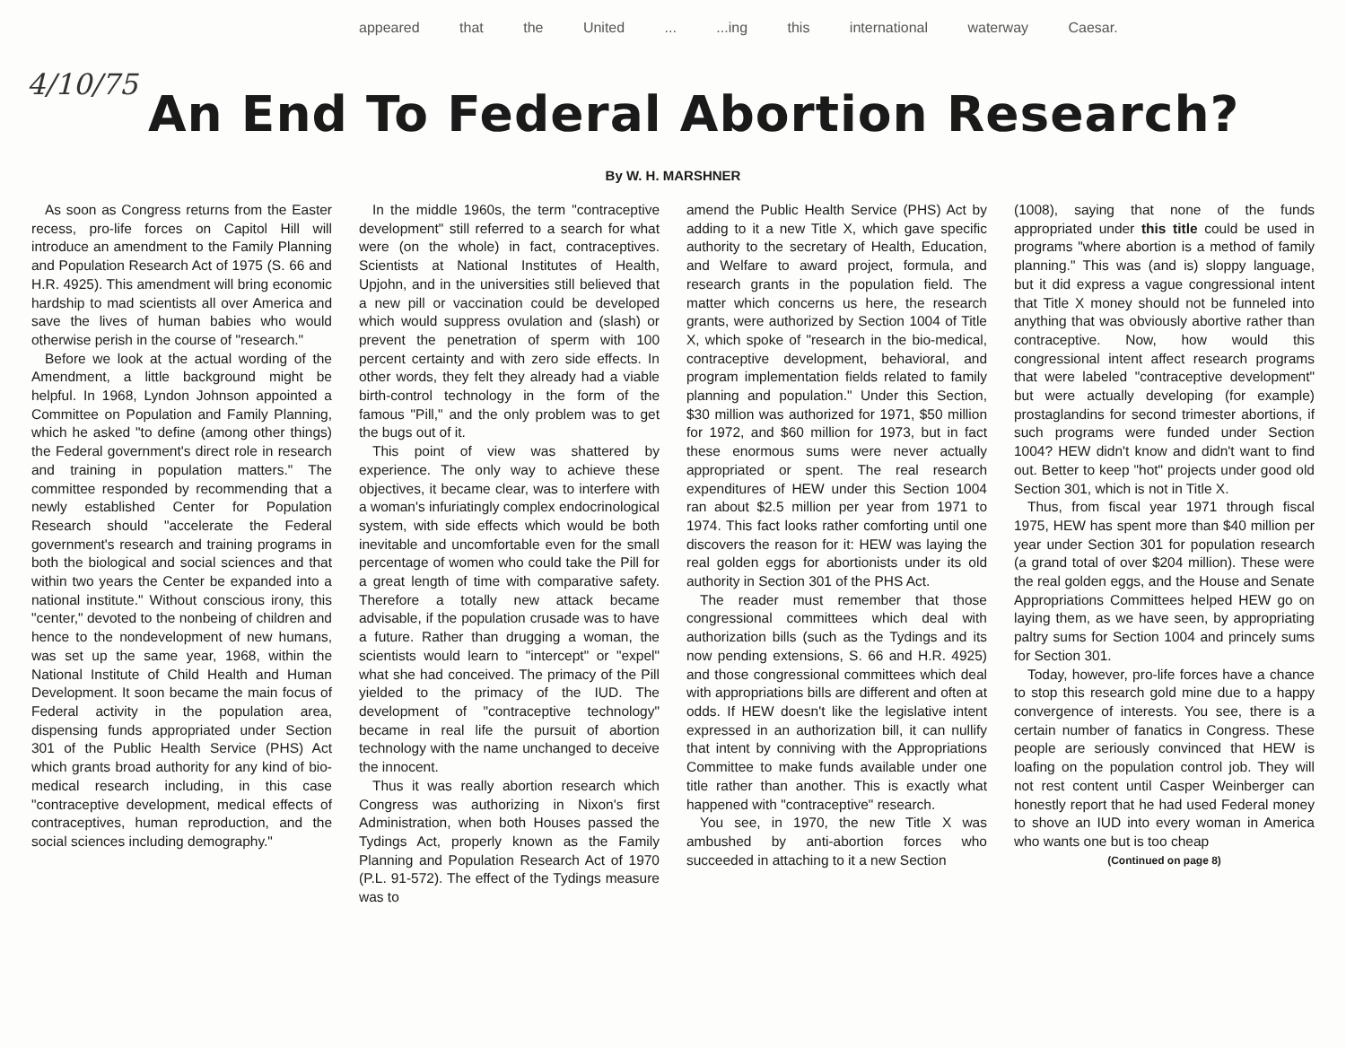appeared that the United ... ...ing this international waterway Caesar.
4/10/75
An End To Federal Abortion Research?
By W. H. MARSHNER
As soon as Congress returns from the Easter recess, pro-life forces on Capitol Hill will introduce an amendment to the Family Planning and Population Research Act of 1975 (S. 66 and H.R. 4925). This amendment will bring economic hardship to mad scientists all over America and save the lives of human babies who would otherwise perish in the course of "research."
Before we look at the actual wording of the Amendment, a little background might be helpful. In 1968, Lyndon Johnson appointed a Committee on Population and Family Planning, which he asked "to define (among other things) the Federal government's direct role in research and training in population matters." The committee responded by recommending that a newly established Center for Population Research should "accelerate the Federal government's research and training programs in both the biological and social sciences and that within two years the Center be expanded into a national institute." Without conscious irony, this "center," devoted to the nonbeing of children and hence to the nondevelopment of new humans, was set up the same year, 1968, within the National Institute of Child Health and Human Development. It soon became the main focus of Federal activity in the population area, dispensing funds appropriated under Section 301 of the Public Health Service (PHS) Act which grants broad authority for any kind of bio-medical research including, in this case "contraceptive development, medical effects of contraceptives, human reproduction, and the social sciences including demography."
In the middle 1960s, the term "contraceptive development" still referred to a search for what were (on the whole) in fact, contraceptives. Scientists at National Institutes of Health, Upjohn, and in the universities still believed that a new pill or vaccination could be developed which would suppress ovulation and (slash) or prevent the penetration of sperm with 100 percent certainty and with zero side effects. In other words, they felt they already had a viable birth-control technology in the form of the famous "Pill," and the only problem was to get the bugs out of it.
This point of view was shattered by experience. The only way to achieve these objectives, it became clear, was to interfere with a woman's infuriatingly complex endocrinological system, with side effects which would be both inevitable and uncomfortable even for the small percentage of women who could take the Pill for a great length of time with comparative safety. Therefore a totally new attack became advisable, if the population crusade was to have a future. Rather than drugging a woman, the scientists would learn to "intercept" or "expel" what she had conceived. The primacy of the Pill yielded to the primacy of the IUD. The development of "contraceptive technology" became in real life the pursuit of abortion technology with the name unchanged to deceive the innocent.
Thus it was really abortion research which Congress was authorizing in Nixon's first Administration, when both Houses passed the Tydings Act, properly known as the Family Planning and Population Research Act of 1970 (P.L. 91-572). The effect of the Tydings measure was to
amend the Public Health Service (PHS) Act by adding to it a new Title X, which gave specific authority to the secretary of Health, Education, and Welfare to award project, formula, and research grants in the population field. The matter which concerns us here, the research grants, were authorized by Section 1004 of Title X, which spoke of "research in the bio-medical, contraceptive development, behavioral, and program implementation fields related to family planning and population." Under this Section, $30 million was authorized for 1971, $50 million for 1972, and $60 million for 1973, but in fact these enormous sums were never actually appropriated or spent. The real research expenditures of HEW under this Section 1004 ran about $2.5 million per year from 1971 to 1974. This fact looks rather comforting until one discovers the reason for it: HEW was laying the real golden eggs for abortionists under its old authority in Section 301 of the PHS Act.
The reader must remember that those congressional committees which deal with authorization bills (such as the Tydings and its now pending extensions, S. 66 and H.R. 4925) and those congressional committees which deal with appropriations bills are different and often at odds. If HEW doesn't like the legislative intent expressed in an authorization bill, it can nullify that intent by conniving with the Appropriations Committee to make funds available under one title rather than another. This is exactly what happened with "contraceptive" research.
You see, in 1970, the new Title X was ambushed by anti-abortion forces who succeeded in attaching to it a new Section
(1008), saying that none of the funds appropriated under this title could be used in programs "where abortion is a method of family planning." This was (and is) sloppy language, but it did express a vague congressional intent that Title X money should not be funneled into anything that was obviously abortive rather than contraceptive. Now, how would this congressional intent affect research programs that were labeled "contraceptive development" but were actually developing (for example) prostaglandins for second trimester abortions, if such programs were funded under Section 1004? HEW didn't know and didn't want to find out. Better to keep "hot" projects under good old Section 301, which is not in Title X.
Thus, from fiscal year 1971 through fiscal 1975, HEW has spent more than $40 million per year under Section 301 for population research (a grand total of over $204 million). These were the real golden eggs, and the House and Senate Appropriations Committees helped HEW go on laying them, as we have seen, by appropriating paltry sums for Section 1004 and princely sums for Section 301.
Today, however, pro-life forces have a chance to stop this research gold mine due to a happy convergence of interests. You see, there is a certain number of fanatics in Congress. These people are seriously convinced that HEW is loafing on the population control job. They will not rest content until Casper Weinberger can honestly report that he had used Federal money to shove an IUD into every woman in America who wants one but is too cheap
(Continued on page 8)